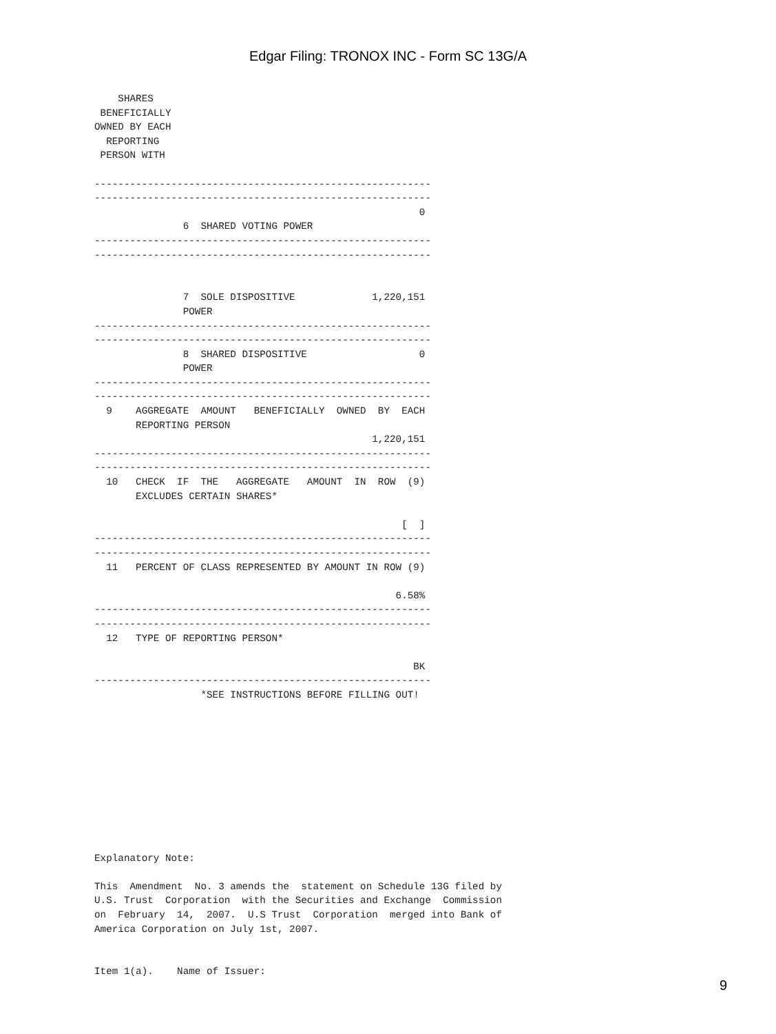Edgar Filing: TRONOX INC - Form SC 13G/A
    SHARES
 BENEFICIALLY
OWNED BY EACH
  REPORTING
 PERSON WITH

---------------------------------------------------------
---------------------------------------------------------
                                                       0
               6  SHARED VOTING POWER
---------------------------------------------------------
---------------------------------------------------------


               7  SOLE DISPOSITIVE             1,220,151
               POWER
---------------------------------------------------------
---------------------------------------------------------
               8  SHARED DISPOSITIVE                   0
               POWER
---------------------------------------------------------
---------------------------------------------------------
  9    AGGREGATE  AMOUNT   BENEFICIALLY  OWNED  BY  EACH
       REPORTING PERSON
                                               1,220,151
---------------------------------------------------------
---------------------------------------------------------
  10   CHECK  IF  THE   AGGREGATE   AMOUNT  IN  ROW  (9)
       EXCLUDES CERTAIN SHARES*

                                                    [  ]
---------------------------------------------------------
---------------------------------------------------------
  11   PERCENT OF CLASS REPRESENTED BY AMOUNT IN ROW (9)

                                                   6.58%
---------------------------------------------------------
---------------------------------------------------------
  12   TYPE OF REPORTING PERSON*

                                                      BK
---------------------------------------------------------
                  *SEE INSTRUCTIONS BEFORE FILLING OUT!
Explanatory Note:

This  Amendment  No. 3 amends the  statement on Schedule 13G filed by
U.S. Trust  Corporation  with the Securities and Exchange  Commission
on  February  14,  2007.  U.S Trust  Corporation  merged into Bank of
America Corporation on July 1st, 2007.


Item 1(a).    Name of Issuer:
9